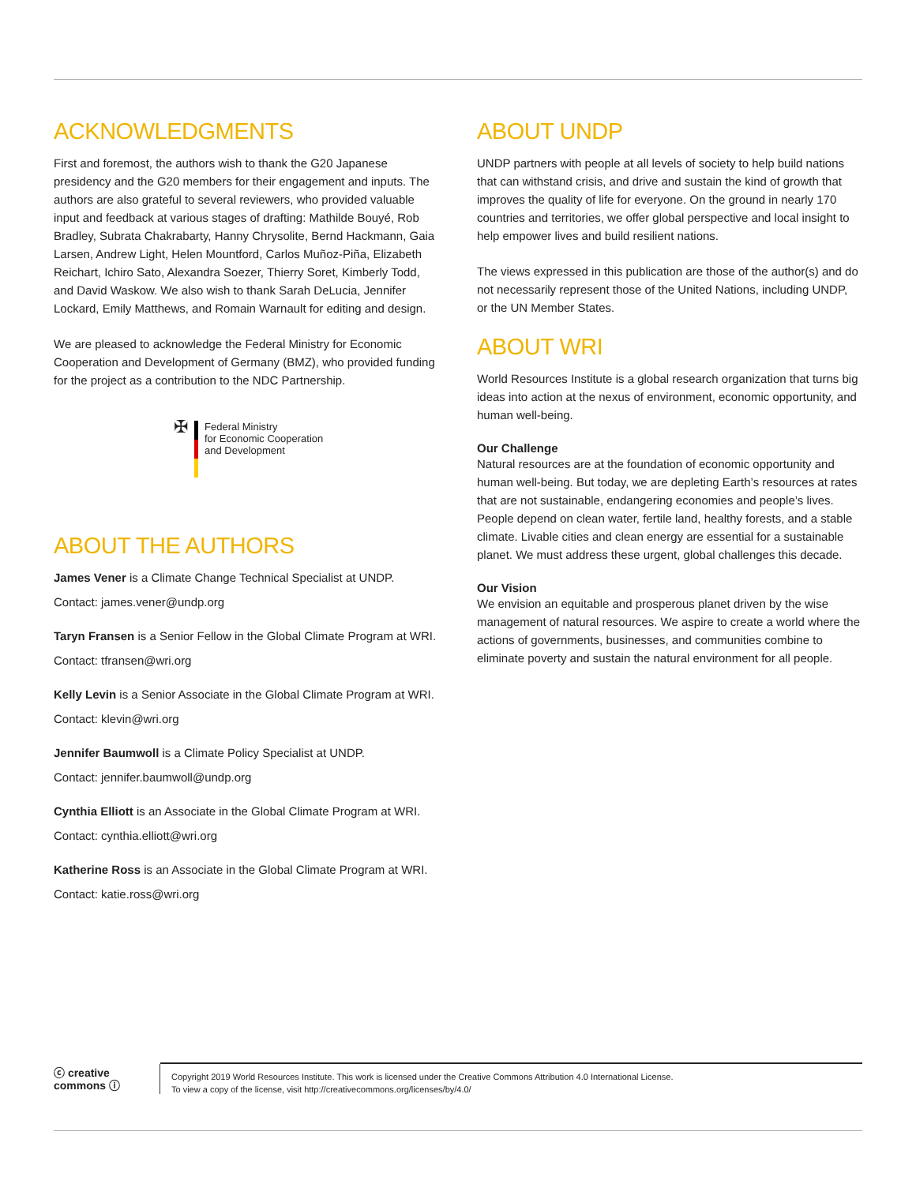ACKNOWLEDGMENTS
First and foremost, the authors wish to thank the G20 Japanese presidency and the G20 members for their engagement and inputs. The authors are also grateful to several reviewers, who provided valuable input and feedback at various stages of drafting: Mathilde Bouyé, Rob Bradley, Subrata Chakrabarty, Hanny Chrysolite, Bernd Hackmann, Gaia Larsen, Andrew Light, Helen Mountford, Carlos Muñoz-Piña, Elizabeth Reichart, Ichiro Sato, Alexandra Soezer, Thierry Soret, Kimberly Todd, and David Waskow. We also wish to thank Sarah DeLucia, Jennifer Lockard, Emily Matthews, and Romain Warnault for editing and design.
We are pleased to acknowledge the Federal Ministry for Economic Cooperation and Development of Germany (BMZ), who provided funding for the project as a contribution to the NDC Partnership.
✠
Federal Ministry
for Economic Cooperation
and Development
ABOUT THE AUTHORS
James Vener is a Climate Change Technical Specialist at UNDP.
Contact: james.vener@undp.org
Taryn Fransen is a Senior Fellow in the Global Climate Program at WRI.
Contact: tfransen@wri.org
Kelly Levin is a Senior Associate in the Global Climate Program at WRI.
Contact: klevin@wri.org
Jennifer Baumwoll is a Climate Policy Specialist at UNDP.
Contact: jennifer.baumwoll@undp.org
Cynthia Elliott is an Associate in the Global Climate Program at WRI.
Contact: cynthia.elliott@wri.org
Katherine Ross is an Associate in the Global Climate Program at WRI.
Contact: katie.ross@wri.org
ABOUT UNDP
UNDP partners with people at all levels of society to help build nations that can withstand crisis, and drive and sustain the kind of growth that improves the quality of life for everyone. On the ground in nearly 170 countries and territories, we offer global perspective and local insight to help empower lives and build resilient nations.
The views expressed in this publication are those of the author(s) and do not necessarily represent those of the United Nations, including UNDP, or the UN Member States.
ABOUT WRI
World Resources Institute is a global research organization that turns big ideas into action at the nexus of environment, economic opportunity, and human well-being.
Our Challenge
Natural resources are at the foundation of economic opportunity and human well-being. But today, we are depleting Earth’s resources at rates that are not sustainable, endangering economies and people’s lives. People depend on clean water, fertile land, healthy forests, and a stable climate. Livable cities and clean energy are essential for a sustainable planet. We must address these urgent, global challenges this decade.
Our Vision
We envision an equitable and prosperous planet driven by the wise management of natural resources. We aspire to create a world where the actions of governments, businesses, and communities combine to eliminate poverty and sustain the natural environment for all people.
ⓒ creative commons ⓘ
Copyright 2019 World Resources Institute. This work is licensed under the Creative Commons Attribution 4.0 International License.
To view a copy of the license, visit http://creativecommons.org/licenses/by/4.0/